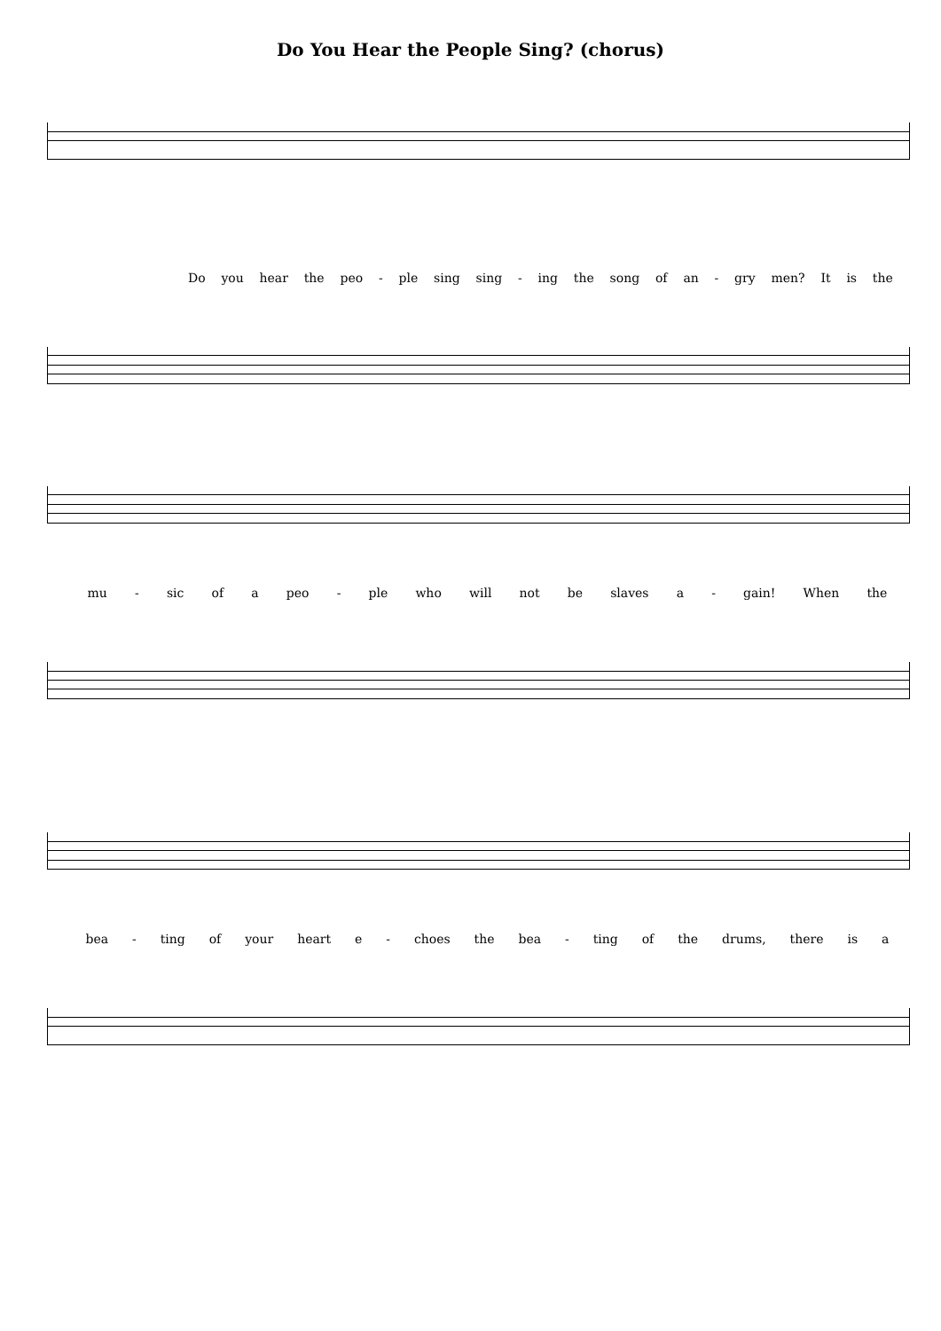Do You Hear the People Sing? (chorus)
Do you hear the peo - ple sing sing - ing the song of an - gry men? It is the
mu - sic of a peo - ple who will not be slaves a - gain! When the
bea - ting of your heart e - choes the bea - ting of the drums, there is a